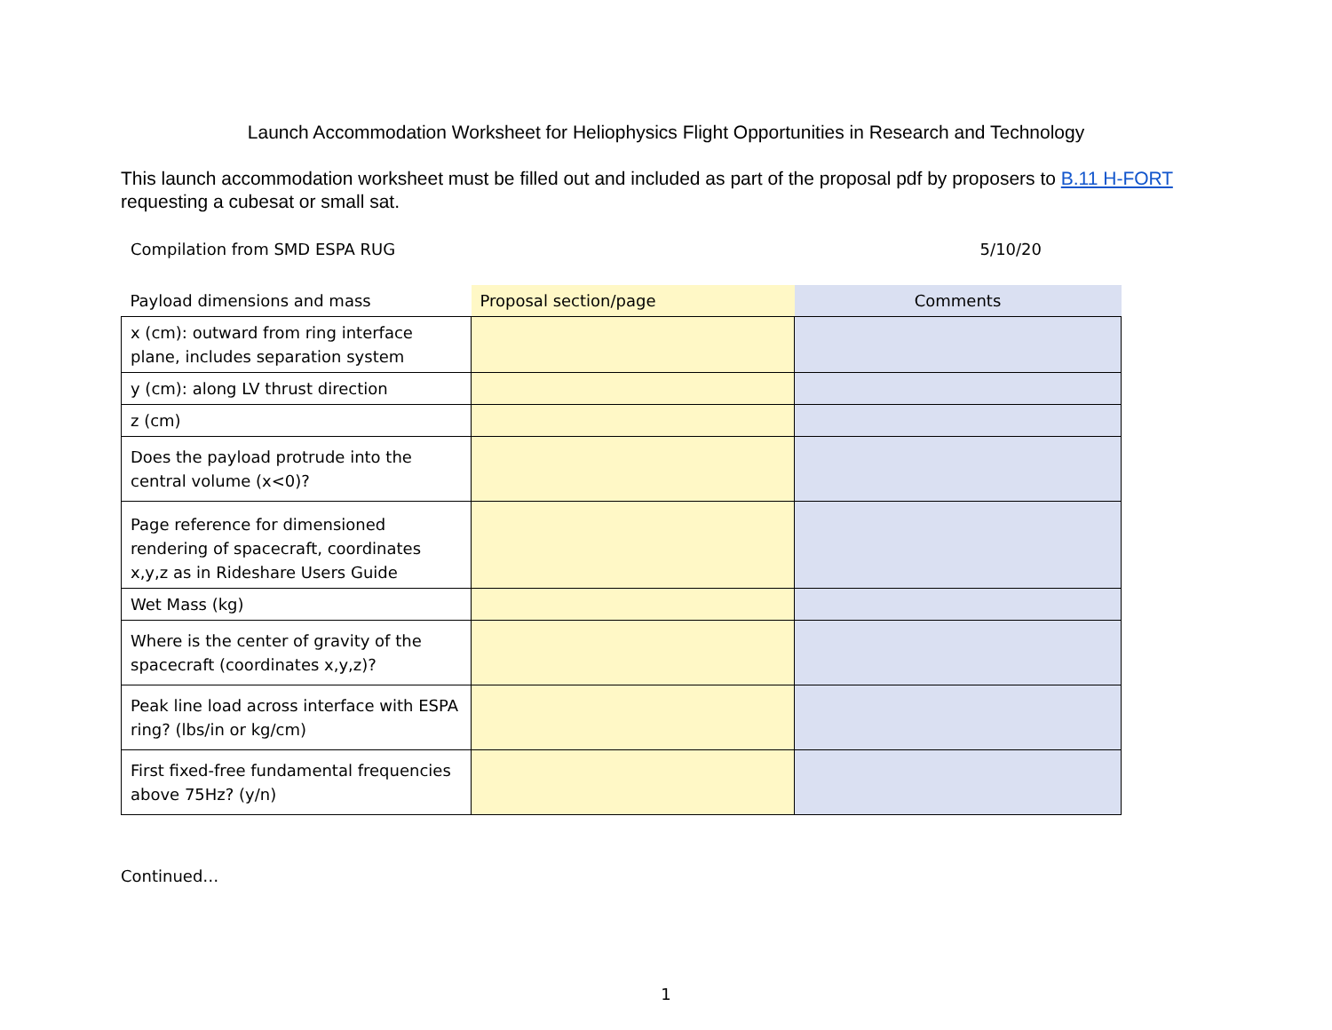Launch Accommodation Worksheet for Heliophysics Flight Opportunities in Research and Technology
This launch accommodation worksheet must be filled out and included as part of the proposal pdf by proposers to B.11 H-FORT requesting a cubesat or small sat.
Compilation from SMD ESPA RUG 5/10/20
| Payload dimensions and mass | Proposal section/page | Comments |
| --- | --- | --- |
| x (cm): outward from ring interface plane, includes separation system | | |
| y (cm): along LV thrust direction | | |
| z (cm) | | |
| Does the payload protrude into the central volume (x<0)? | | |
| Page reference for dimensioned rendering of spacecraft, coordinates x,y,z as in Rideshare Users Guide | | |
| Wet Mass (kg) | | |
| Where is the center of gravity of the spacecraft (coordinates x,y,z)? | | |
| Peak line load across interface with ESPA ring? (lbs/in or kg/cm) | | |
| First fixed-free fundamental frequencies above 75Hz? (y/n) | | |
Continued…
1